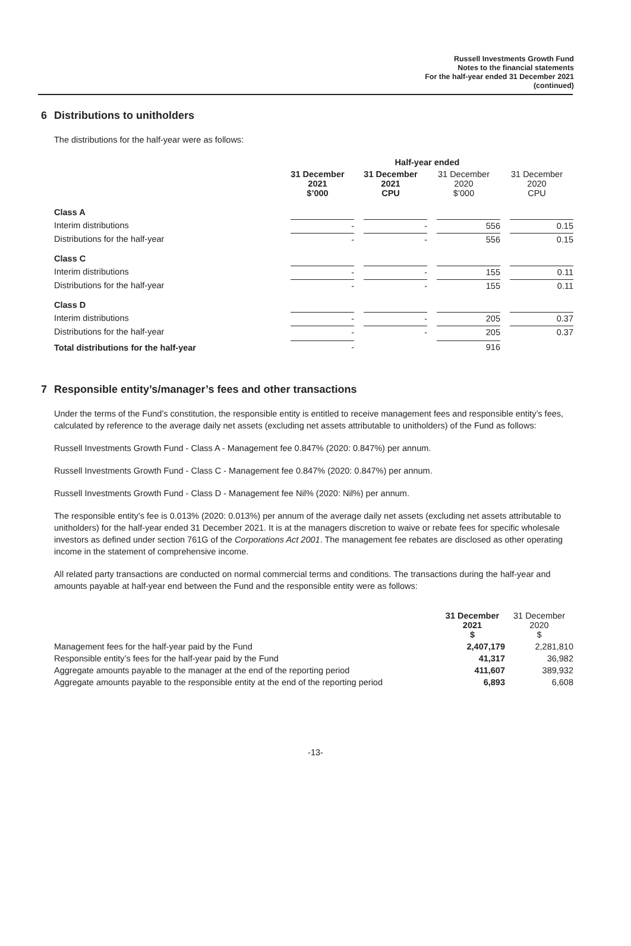Russell Investments Growth Fund
Notes to the financial statements
For the half-year ended 31 December 2021
(continued)
6 Distributions to unitholders
The distributions for the half-year were as follows:
| | Half-year ended | | | |
| --- | --- | --- | --- | --- |
| | 31 December 2021 $’000 | 31 December 2021 CPU | 31 December 2020 $’000 | 31 December 2020 CPU |
| Class A | | | | |
| Interim distributions | - | - | 556 | 0.15 |
| Distributions for the half-year | - | - | 556 | 0.15 |
| Class C | | | | |
| Interim distributions | - | - | 155 | 0.11 |
| Distributions for the half-year | - | - | 155 | 0.11 |
| Class D | | | | |
| Interim distributions | - | - | 205 | 0.37 |
| Distributions for the half-year | - | - | 205 | 0.37 |
| Total distributions for the half-year | - | | 916 | |
7 Responsible entity’s/manager’s fees and other transactions
Under the terms of the Fund’s constitution, the responsible entity is entitled to receive management fees and responsible entity’s fees, calculated by reference to the average daily net assets (excluding net assets attributable to unitholders) of the Fund as follows:
Russell Investments Growth Fund - Class A - Management fee 0.847% (2020: 0.847%) per annum.
Russell Investments Growth Fund - Class C - Management fee 0.847% (2020: 0.847%) per annum.
Russell Investments Growth Fund - Class D - Management fee Nil% (2020: Nil%) per annum.
The responsible entity’s fee is 0.013% (2020: 0.013%) per annum of the average daily net assets (excluding net assets attributable to unitholders) for the half-year ended 31 December 2021. It is at the managers discretion to waive or rebate fees for specific wholesale investors as defined under section 761G of the Corporations Act 2001. The management fee rebates are disclosed as other operating income in the statement of comprehensive income.
All related party transactions are conducted on normal commercial terms and conditions. The transactions during the half-year and amounts payable at half-year end between the Fund and the responsible entity were as follows:
| | 31 December 2021 $ | 31 December 2020 $ |
| --- | --- | --- |
| Management fees for the half-year paid by the Fund | 2,407,179 | 2,281,810 |
| Responsible entity’s fees for the half-year paid by the Fund | 41,317 | 36,982 |
| Aggregate amounts payable to the manager at the end of the reporting period | 411,607 | 389,932 |
| Aggregate amounts payable to the responsible entity at the end of the reporting period | 6,893 | 6,608 |
-13-